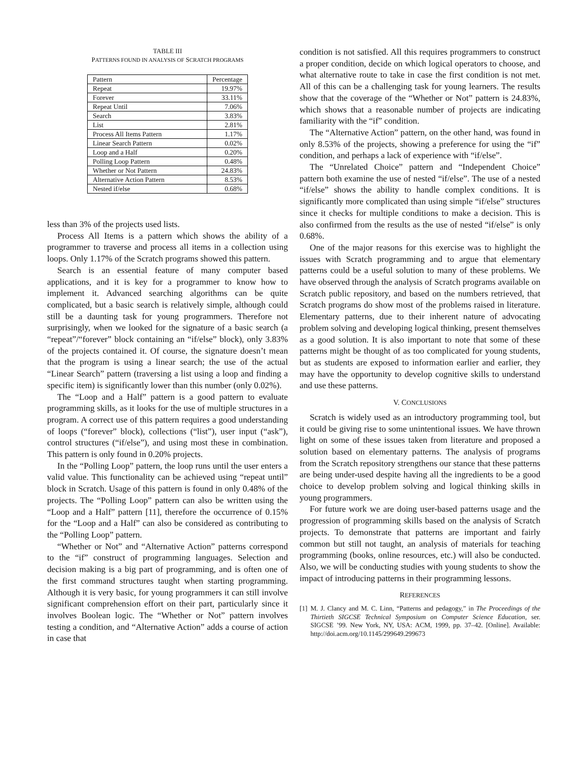TABLE III
PATTERNS FOUND IN ANALYSIS OF SCRATCH PROGRAMS
| Pattern | Percentage |
| --- | --- |
| Repeat | 19.97% |
| Forever | 33.11% |
| Repeat Until | 7.06% |
| Search | 3.83% |
| List | 2.81% |
| Process All Items Pattern | 1.17% |
| Linear Search Pattern | 0.02% |
| Loop and a Half | 0.20% |
| Polling Loop Pattern | 0.48% |
| Whether or Not Pattern | 24.83% |
| Alternative Action Pattern | 8.53% |
| Nested if/else | 0.68% |
less than 3% of the projects used lists.
Process All Items is a pattern which shows the ability of a programmer to traverse and process all items in a collection using loops. Only 1.17% of the Scratch programs showed this pattern.
Search is an essential feature of many computer based applications, and it is key for a programmer to know how to implement it. Advanced searching algorithms can be quite complicated, but a basic search is relatively simple, although could still be a daunting task for young programmers. Therefore not surprisingly, when we looked for the signature of a basic search (a “repeat”/“forever” block containing an “if/else” block), only 3.83% of the projects contained it. Of course, the signature doesn’t mean that the program is using a linear search; the use of the actual “Linear Search” pattern (traversing a list using a loop and finding a specific item) is significantly lower than this number (only 0.02%).
The “Loop and a Half” pattern is a good pattern to evaluate programming skills, as it looks for the use of multiple structures in a program. A correct use of this pattern requires a good understanding of loops (“forever” block), collections (“list”), user input (“ask”), control structures (“if/else”), and using most these in combination. This pattern is only found in 0.20% projects.
In the “Polling Loop” pattern, the loop runs until the user enters a valid value. This functionality can be achieved using “repeat until” block in Scratch. Usage of this pattern is found in only 0.48% of the projects. The “Polling Loop” pattern can also be written using the “Loop and a Half” pattern [11], therefore the occurrence of 0.15% for the “Loop and a Half” can also be considered as contributing to the “Polling Loop” pattern.
“Whether or Not” and “Alternative Action” patterns correspond to the “if” construct of programming languages. Selection and decision making is a big part of programming, and is often one of the first command structures taught when starting programming. Although it is very basic, for young programmers it can still involve significant comprehension effort on their part, particularly since it involves Boolean logic. The “Whether or Not” pattern involves testing a condition, and “Alternative Action” adds a course of action in case that
condition is not satisfied. All this requires programmers to construct a proper condition, decide on which logical operators to choose, and what alternative route to take in case the first condition is not met. All of this can be a challenging task for young learners. The results show that the coverage of the “Whether or Not” pattern is 24.83%, which shows that a reasonable number of projects are indicating familiarity with the “if” condition.
The “Alternative Action” pattern, on the other hand, was found in only 8.53% of the projects, showing a preference for using the “if” condition, and perhaps a lack of experience with “if/else”.
The “Unrelated Choice” pattern and “Independent Choice” pattern both examine the use of nested “if/else”. The use of a nested “if/else” shows the ability to handle complex conditions. It is significantly more complicated than using simple “if/else” structures since it checks for multiple conditions to make a decision. This is also confirmed from the results as the use of nested “if/else” is only 0.68%.
One of the major reasons for this exercise was to highlight the issues with Scratch programming and to argue that elementary patterns could be a useful solution to many of these problems. We have observed through the analysis of Scratch programs available on Scratch public repository, and based on the numbers retrieved, that Scratch programs do show most of the problems raised in literature. Elementary patterns, due to their inherent nature of advocating problem solving and developing logical thinking, present themselves as a good solution. It is also important to note that some of these patterns might be thought of as too complicated for young students, but as students are exposed to information earlier and earlier, they may have the opportunity to develop cognitive skills to understand and use these patterns.
V. CONCLUSIONS
Scratch is widely used as an introductory programming tool, but it could be giving rise to some unintentional issues. We have thrown light on some of these issues taken from literature and proposed a solution based on elementary patterns. The analysis of programs from the Scratch repository strengthens our stance that these patterns are being under-used despite having all the ingredients to be a good choice to develop problem solving and logical thinking skills in young programmers.
For future work we are doing user-based patterns usage and the progression of programming skills based on the analysis of Scratch projects. To demonstrate that patterns are important and fairly common but still not taught, an analysis of materials for teaching programming (books, online resources, etc.) will also be conducted. Also, we will be conducting studies with young students to show the impact of introducing patterns in their programming lessons.
REFERENCES
[1] M. J. Clancy and M. C. Linn, “Patterns and pedagogy,” in The Proceedings of the Thirtieth SIGCSE Technical Symposium on Computer Science Education, ser. SIGCSE ’99. New York, NY, USA: ACM, 1999, pp. 37–42. [Online]. Available: http://doi.acm.org/10.1145/299649.299673